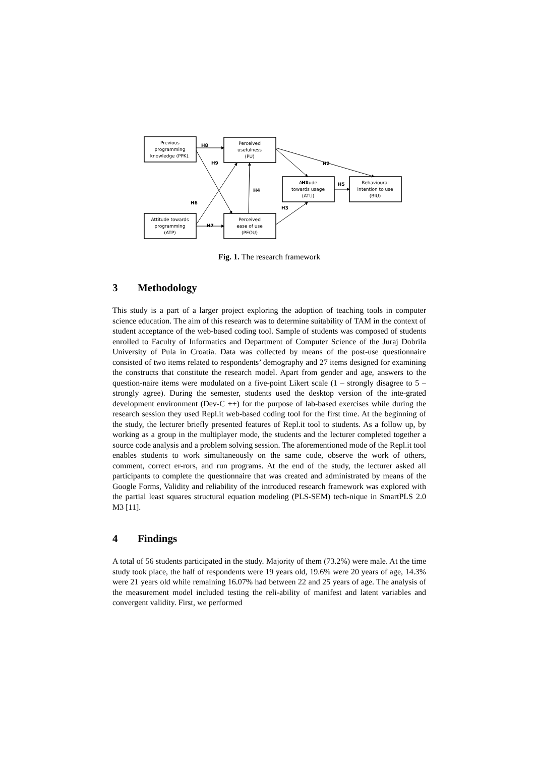Previous
programming
knowledge (PPK).
Perceived
usefulness
(PU)
Attitude
towards usage
(ATU)
Behavioural
intention to use
(BIU)
Attitude towards
programming
(ATP)
Perceived
ease of use
(PEOU)
H8
H9
H2
H1
H4
H5
H6
H3
H7
Fig. 1. The research framework
3 Methodology
This study is a part of a larger project exploring the adoption of teaching tools in computer science education. The aim of this research was to determine suitability of TAM in the context of student acceptance of the web-based coding tool. Sample of students was composed of students enrolled to Faculty of Informatics and Department of Computer Science of the Juraj Dobrila University of Pula in Croatia. Data was collected by means of the post-use questionnaire consisted of two items related to respondents’ demography and 27 items designed for examining the constructs that constitute the research model. Apart from gender and age, answers to the question-naire items were modulated on a five-point Likert scale (1 – strongly disagree to 5 – strongly agree). During the semester, students used the desktop version of the inte-grated development environment (Dev-C ++) for the purpose of lab-based exercises while during the research session they used Repl.it web-based coding tool for the first time. At the beginning of the study, the lecturer briefly presented features of Repl.it tool to students. As a follow up, by working as a group in the multiplayer mode, the students and the lecturer completed together a source code analysis and a problem solving session. The aforementioned mode of the Repl.it tool enables students to work simultaneously on the same code, observe the work of others, comment, correct er-rors, and run programs. At the end of the study, the lecturer asked all participants to complete the questionnaire that was created and administrated by means of the Google Forms, Validity and reliability of the introduced research framework was explored with the partial least squares structural equation modeling (PLS-SEM) tech-nique in SmartPLS 2.0 M3 [11].
4 Findings
A total of 56 students participated in the study. Majority of them (73.2%) were male. At the time study took place, the half of respondents were 19 years old, 19.6% were 20 years of age, 14.3% were 21 years old while remaining 16.07% had between 22 and 25 years of age. The analysis of the measurement model included testing the reli-ability of manifest and latent variables and convergent validity. First, we performed